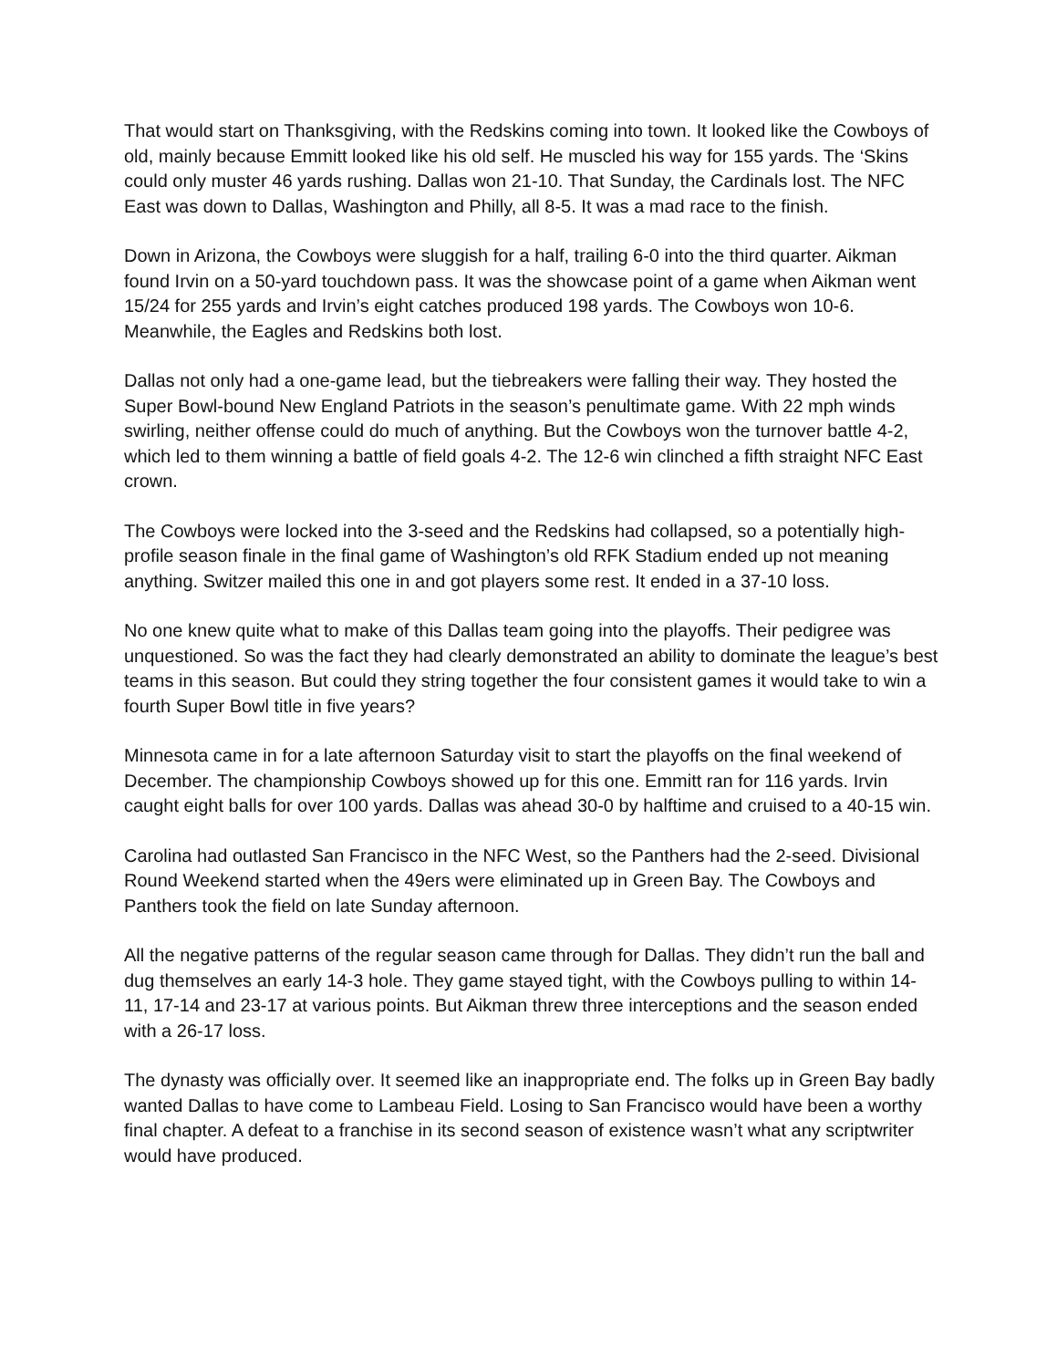That would start on Thanksgiving, with the Redskins coming into town. It looked like the Cowboys of old, mainly because Emmitt looked like his old self. He muscled his way for 155 yards. The ‘Skins could only muster 46 yards rushing. Dallas won 21-10. That Sunday, the Cardinals lost. The NFC East was down to Dallas, Washington and Philly, all 8-5. It was a mad race to the finish.
Down in Arizona, the Cowboys were sluggish for a half, trailing 6-0 into the third quarter. Aikman found Irvin on a 50-yard touchdown pass. It was the showcase point of a game when Aikman went 15/24 for 255 yards and Irvin’s eight catches produced 198 yards. The Cowboys won 10-6. Meanwhile, the Eagles and Redskins both lost.
Dallas not only had a one-game lead, but the tiebreakers were falling their way. They hosted the Super Bowl-bound New England Patriots in the season’s penultimate game. With 22 mph winds swirling, neither offense could do much of anything. But the Cowboys won the turnover battle 4-2, which led to them winning a battle of field goals 4-2. The 12-6 win clinched a fifth straight NFC East crown.
The Cowboys were locked into the 3-seed and the Redskins had collapsed, so a potentially high-profile season finale in the final game of Washington’s old RFK Stadium ended up not meaning anything. Switzer mailed this one in and got players some rest. It ended in a 37-10 loss.
No one knew quite what to make of this Dallas team going into the playoffs. Their pedigree was unquestioned. So was the fact they had clearly demonstrated an ability to dominate the league’s best teams in this season. But could they string together the four consistent games it would take to win a fourth Super Bowl title in five years?
Minnesota came in for a late afternoon Saturday visit to start the playoffs on the final weekend of December. The championship Cowboys showed up for this one. Emmitt ran for 116 yards. Irvin caught eight balls for over 100 yards. Dallas was ahead 30-0 by halftime and cruised to a 40-15 win.
Carolina had outlasted San Francisco in the NFC West, so the Panthers had the 2-seed. Divisional Round Weekend started when the 49ers were eliminated up in Green Bay. The Cowboys and Panthers took the field on late Sunday afternoon.
All the negative patterns of the regular season came through for Dallas. They didn’t run the ball and dug themselves an early 14-3 hole. They game stayed tight, with the Cowboys pulling to within 14-11, 17-14 and 23-17 at various points. But Aikman threw three interceptions and the season ended with a 26-17 loss.
The dynasty was officially over. It seemed like an inappropriate end. The folks up in Green Bay badly wanted Dallas to have come to Lambeau Field. Losing to San Francisco would have been a worthy final chapter. A defeat to a franchise in its second season of existence wasn’t what any scriptwriter would have produced.